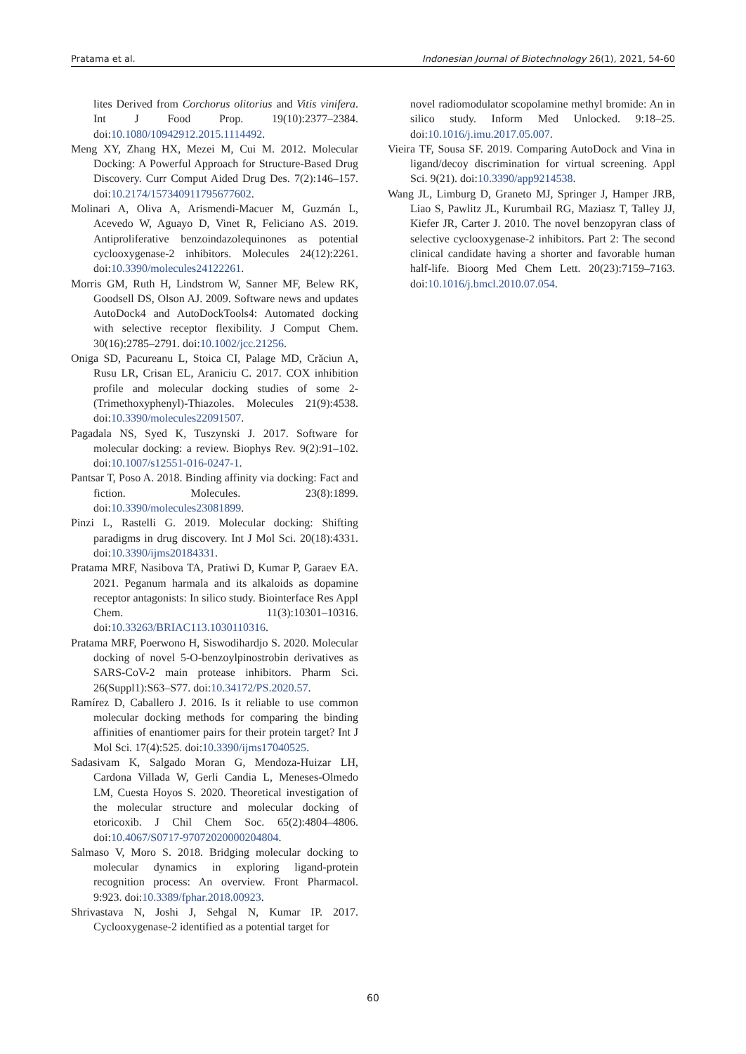Pratama et al. Indonesian Journal of Biotechnology 26(1), 2021, 54-60
lites Derived from Corchorus olitorius and Vitis vinifera. Int J Food Prop. 19(10):2377–2384. doi:10.1080/10942912.2015.1114492.
Meng XY, Zhang HX, Mezei M, Cui M. 2012. Molecular Docking: A Powerful Approach for Structure-Based Drug Discovery. Curr Comput Aided Drug Des. 7(2):146–157. doi:10.2174/157340911795677602.
Molinari A, Oliva A, Arismendi-Macuer M, Guzmán L, Acevedo W, Aguayo D, Vinet R, Feliciano AS. 2019. Antiproliferative benzoindazolequinones as potential cyclooxygenase-2 inhibitors. Molecules 24(12):2261. doi:10.3390/molecules24122261.
Morris GM, Ruth H, Lindstrom W, Sanner MF, Belew RK, Goodsell DS, Olson AJ. 2009. Software news and updates AutoDock4 and AutoDockTools4: Automated docking with selective receptor flexibility. J Comput Chem. 30(16):2785–2791. doi:10.1002/jcc.21256.
Oniga SD, Pacureanu L, Stoica CI, Palage MD, Crăciun A, Rusu LR, Crisan EL, Araniciu C. 2017. COX inhibition profile and molecular docking studies of some 2-(Trimethoxyphenyl)-Thiazoles. Molecules 21(9):4538. doi:10.3390/molecules22091507.
Pagadala NS, Syed K, Tuszynski J. 2017. Software for molecular docking: a review. Biophys Rev. 9(2):91–102. doi:10.1007/s12551-016-0247-1.
Pantsar T, Poso A. 2018. Binding affinity via docking: Fact and fiction. Molecules. 23(8):1899. doi:10.3390/molecules23081899.
Pinzi L, Rastelli G. 2019. Molecular docking: Shifting paradigms in drug discovery. Int J Mol Sci. 20(18):4331. doi:10.3390/ijms20184331.
Pratama MRF, Nasibova TA, Pratiwi D, Kumar P, Garaev EA. 2021. Peganum harmala and its alkaloids as dopamine receptor antagonists: In silico study. Biointerface Res Appl Chem. 11(3):10301–10316. doi:10.33263/BRIAC113.1030110316.
Pratama MRF, Poerwono H, Siswodihardjo S. 2020. Molecular docking of novel 5-O-benzoylpinostrobin derivatives as SARS-CoV-2 main protease inhibitors. Pharm Sci. 26(Suppl1):S63–S77. doi:10.34172/PS.2020.57.
Ramírez D, Caballero J. 2016. Is it reliable to use common molecular docking methods for comparing the binding affinities of enantiomer pairs for their protein target? Int J Mol Sci. 17(4):525. doi:10.3390/ijms17040525.
Sadasivam K, Salgado Moran G, Mendoza-Huizar LH, Cardona Villada W, Gerli Candia L, Meneses-Olmedo LM, Cuesta Hoyos S. 2020. Theoretical investigation of the molecular structure and molecular docking of etoricoxib. J Chil Chem Soc. 65(2):4804–4806. doi:10.4067/S0717-97072020000204804.
Salmaso V, Moro S. 2018. Bridging molecular docking to molecular dynamics in exploring ligand-protein recognition process: An overview. Front Pharmacol. 9:923. doi:10.3389/fphar.2018.00923.
Shrivastava N, Joshi J, Sehgal N, Kumar IP. 2017. Cyclooxygenase-2 identified as a potential target for
novel radiomodulator scopolamine methyl bromide: An in silico study. Inform Med Unlocked. 9:18–25. doi:10.1016/j.imu.2017.05.007.
Vieira TF, Sousa SF. 2019. Comparing AutoDock and Vina in ligand/decoy discrimination for virtual screening. Appl Sci. 9(21). doi:10.3390/app9214538.
Wang JL, Limburg D, Graneto MJ, Springer J, Hamper JRB, Liao S, Pawlitz JL, Kurumbail RG, Maziasz T, Talley JJ, Kiefer JR, Carter J. 2010. The novel benzopyran class of selective cyclooxygenase-2 inhibitors. Part 2: The second clinical candidate having a shorter and favorable human half-life. Bioorg Med Chem Lett. 20(23):7159–7163. doi:10.1016/j.bmcl.2010.07.054.
60